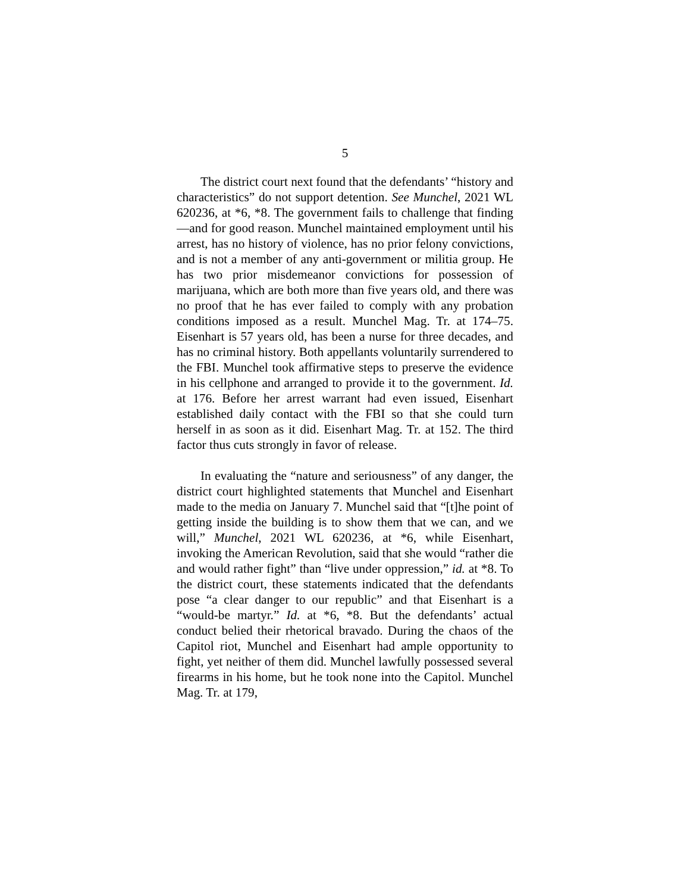5
The district court next found that the defendants’ “history and characteristics” do not support detention. See Munchel, 2021 WL 620236, at *6, *8. The government fails to challenge that finding—and for good reason. Munchel maintained employment until his arrest, has no history of violence, has no prior felony convictions, and is not a member of any anti-government or militia group. He has two prior misdemeanor convictions for possession of marijuana, which are both more than five years old, and there was no proof that he has ever failed to comply with any probation conditions imposed as a result. Munchel Mag. Tr. at 174–75. Eisenhart is 57 years old, has been a nurse for three decades, and has no criminal history. Both appellants voluntarily surrendered to the FBI. Munchel took affirmative steps to preserve the evidence in his cellphone and arranged to provide it to the government. Id. at 176. Before her arrest warrant had even issued, Eisenhart established daily contact with the FBI so that she could turn herself in as soon as it did. Eisenhart Mag. Tr. at 152. The third factor thus cuts strongly in favor of release.
In evaluating the “nature and seriousness” of any danger, the district court highlighted statements that Munchel and Eisenhart made to the media on January 7. Munchel said that “[t]he point of getting inside the building is to show them that we can, and we will,” Munchel, 2021 WL 620236, at *6, while Eisenhart, invoking the American Revolution, said that she would “rather die and would rather fight” than “live under oppression,” id. at *8. To the district court, these statements indicated that the defendants pose “a clear danger to our republic” and that Eisenhart is a “would-be martyr.” Id. at *6, *8. But the defendants’ actual conduct belied their rhetorical bravado. During the chaos of the Capitol riot, Munchel and Eisenhart had ample opportunity to fight, yet neither of them did. Munchel lawfully possessed several firearms in his home, but he took none into the Capitol. Munchel Mag. Tr. at 179,